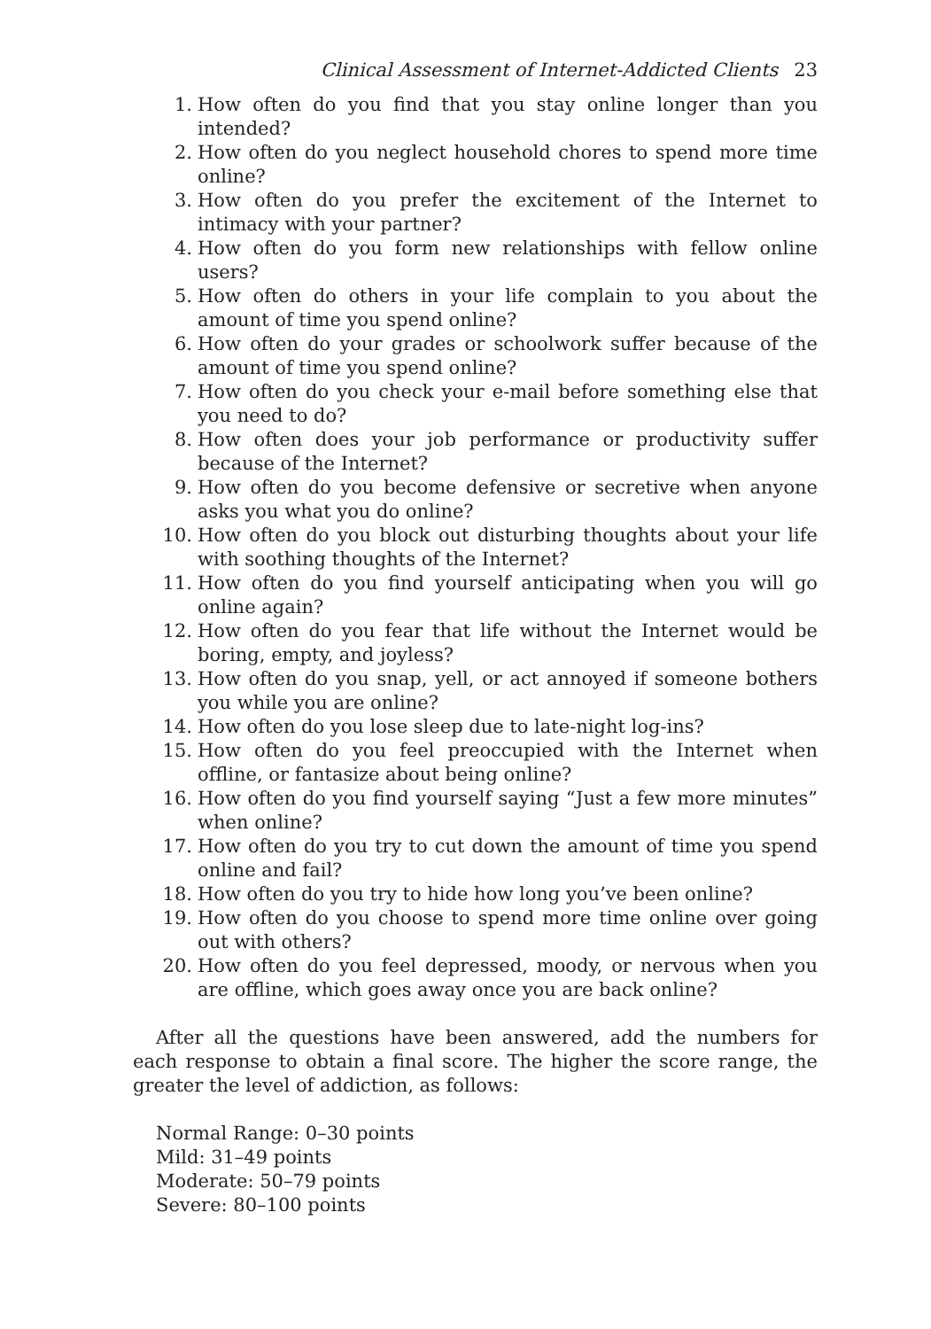Clinical Assessment of Internet-Addicted Clients 23
1. How often do you find that you stay online longer than you intended?
2. How often do you neglect household chores to spend more time online?
3. How often do you prefer the excitement of the Internet to intimacy with your partner?
4. How often do you form new relationships with fellow online users?
5. How often do others in your life complain to you about the amount of time you spend online?
6. How often do your grades or schoolwork suffer because of the amount of time you spend online?
7. How often do you check your e-mail before something else that you need to do?
8. How often does your job performance or productivity suffer because of the Internet?
9. How often do you become defensive or secretive when anyone asks you what you do online?
10. How often do you block out disturbing thoughts about your life with soothing thoughts of the Internet?
11. How often do you find yourself anticipating when you will go online again?
12. How often do you fear that life without the Internet would be boring, empty, and joyless?
13. How often do you snap, yell, or act annoyed if someone bothers you while you are online?
14. How often do you lose sleep due to late-night log-ins?
15. How often do you feel preoccupied with the Internet when offline, or fantasize about being online?
16. How often do you find yourself saying “Just a few more minutes” when online?
17. How often do you try to cut down the amount of time you spend online and fail?
18. How often do you try to hide how long you’ve been online?
19. How often do you choose to spend more time online over going out with others?
20. How often do you feel depressed, moody, or nervous when you are offline, which goes away once you are back online?
After all the questions have been answered, add the numbers for each response to obtain a final score. The higher the score range, the greater the level of addiction, as follows:
Normal Range: 0–30 points
Mild: 31–49 points
Moderate: 50–79 points
Severe: 80–100 points